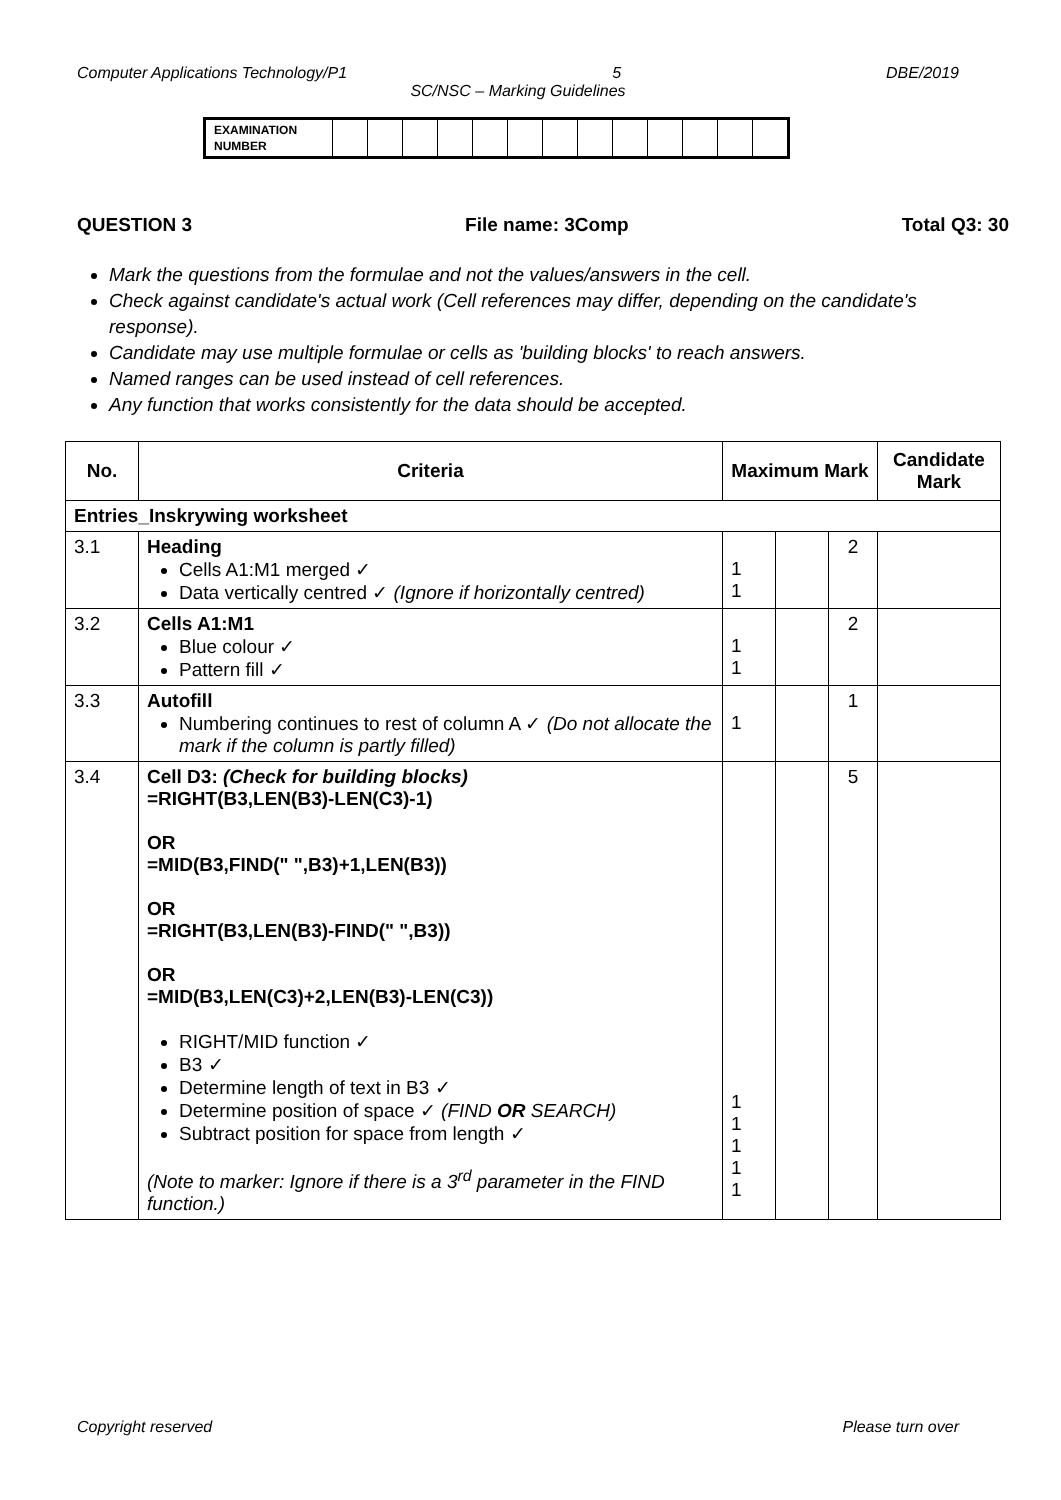Computer Applications Technology/P1 5 DBE/2019
SC/NSC – Marking Guidelines
| EXAMINATION NUMBER | | | | | | | | | | | | | |
QUESTION 3 File name: 3Comp Total Q3: 30
Mark the questions from the formulae and not the values/answers in the cell.
Check against candidate's actual work (Cell references may differ, depending on the candidate's response).
Candidate may use multiple formulae or cells as 'building blocks' to reach answers.
Named ranges can be used instead of cell references.
Any function that works consistently for the data should be accepted.
| No. | Criteria | Maximum Mark | | | Candidate Mark |
| --- | --- | --- | --- | --- | --- |
| Entries_Inskrywing worksheet | | | | | |
| 3.1 | Heading Cells A1:M1 merged ✓ Data vertically centred ✓ (Ignore if horizontally centred) | 1 1 | | 2 | |
| 3.2 | Cells A1:M1 Blue colour ✓ Pattern fill ✓ | 1 1 | | 2 | |
| 3.3 | Autofill Numbering continues to rest of column A ✓ (Do not allocate the mark if the column is partly filled) | 1 | | 1 | |
| 3.4 | Cell D3: (Check for building blocks) =RIGHT(B3,LEN(B3)-LEN(C3)-1) OR =MID(B3,FIND(" ",B3)+1,LEN(B3)) OR =RIGHT(B3,LEN(B3)-FIND(" ",B3)) OR =MID(B3,LEN(C3)+2,LEN(B3)-LEN(C3)) RIGHT/MID function ✓ B3 ✓ Determine length of text in B3 ✓ Determine position of space ✓ (FIND OR SEARCH) Subtract position for space from length ✓ (Note to marker: Ignore if there is a 3<sup>rd</sup> parameter in the FIND function.) | 1 1 1 1 1 | | 5 | |
Copyright reserved Please turn over